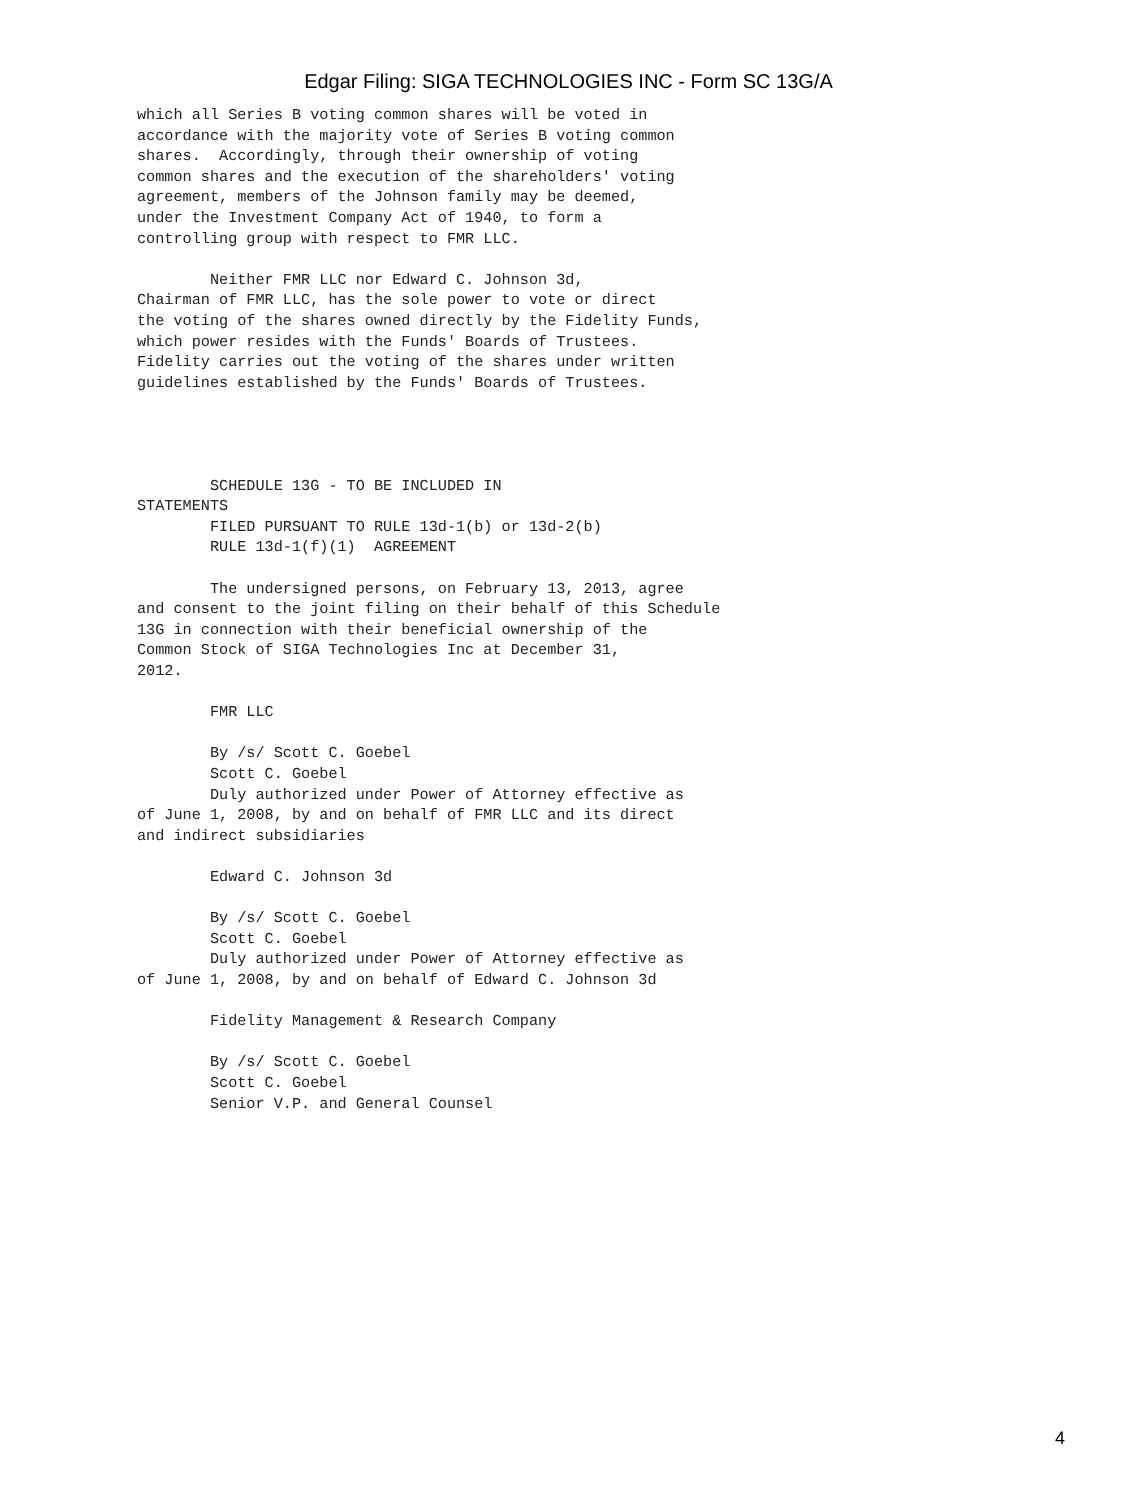Edgar Filing: SIGA TECHNOLOGIES INC - Form SC 13G/A
which all Series B voting common shares will be voted in
accordance with the majority vote of Series B voting common
shares.  Accordingly, through their ownership of voting
common shares and the execution of the shareholders' voting
agreement, members of the Johnson family may be deemed,
under the Investment Company Act of 1940, to form a
controlling group with respect to FMR LLC.

        Neither FMR LLC nor Edward C. Johnson 3d,
Chairman of FMR LLC, has the sole power to vote or direct
the voting of the shares owned directly by the Fidelity Funds,
which power resides with the Funds' Boards of Trustees.
Fidelity carries out the voting of the shares under written
guidelines established by the Funds' Boards of Trustees.




        SCHEDULE 13G - TO BE INCLUDED IN
STATEMENTS
        FILED PURSUANT TO RULE 13d-1(b) or 13d-2(b)
        RULE 13d-1(f)(1)  AGREEMENT

        The undersigned persons, on February 13, 2013, agree
and consent to the joint filing on their behalf of this Schedule
13G in connection with their beneficial ownership of the
Common Stock of SIGA Technologies Inc at December 31,
2012.

        FMR LLC

        By /s/ Scott C. Goebel
        Scott C. Goebel
        Duly authorized under Power of Attorney effective as
of June 1, 2008, by and on behalf of FMR LLC and its direct
and indirect subsidiaries

        Edward C. Johnson 3d

        By /s/ Scott C. Goebel
        Scott C. Goebel
        Duly authorized under Power of Attorney effective as
of June 1, 2008, by and on behalf of Edward C. Johnson 3d

        Fidelity Management & Research Company

        By /s/ Scott C. Goebel
        Scott C. Goebel
        Senior V.P. and General Counsel
4